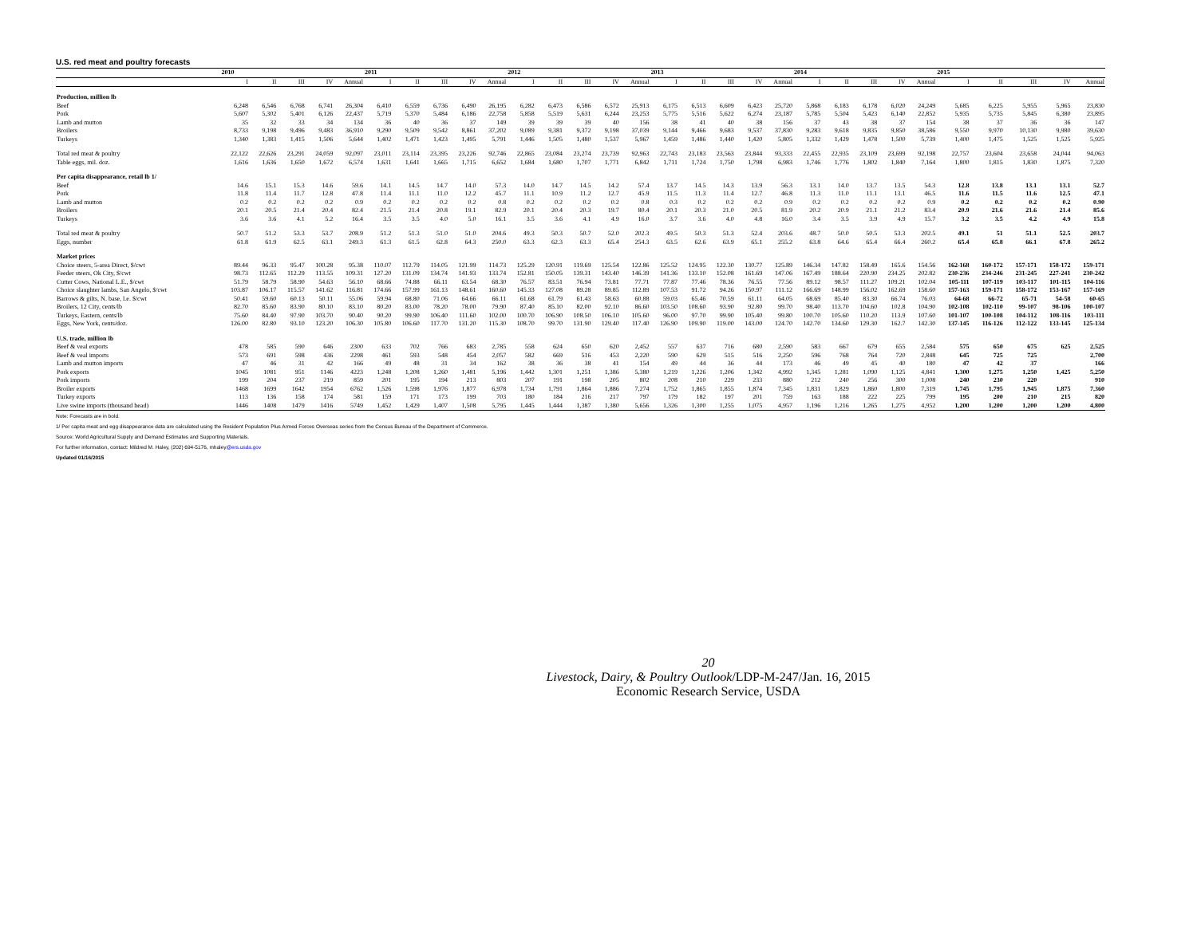U.S. red meat and poultry forecasts
| | 2010 | | | | | 2011 | | | | | 2012 | | | | | 2013 | | | | | 2014 | | | | | 2015 | | | | |
| --- | --- | --- | --- | --- | --- | --- | --- | --- | --- | --- | --- | --- | --- | --- | --- | --- | --- | --- | --- | --- | --- | --- | --- | --- | --- | --- | --- | --- | --- | --- |
| | I | II | III | IV | Annual | I | II | III | IV | Annual | I | II | III | IV | Annual | I | II | III | IV | Annual | I | II | III | IV | Annual | I | II | III | IV | Annual |
| Production, million lb | | | | | | | | | | | | | | | | | | | | | | | | | | | | | | |
| Beef | 6,248 | 6,546 | 6,768 | 6,741 | 26,304 | 6,410 | 6,559 | 6,736 | 6,490 | 26,195 | 6,282 | 6,473 | 6,586 | 6,572 | 25,913 | 6,175 | 6,513 | 6,609 | 6,423 | 25,720 | 5,868 | 6,183 | 6,178 | 6,020 | 24,249 | 5,685 | 6,225 | 5,955 | 5,965 | 23,830 |
| Pork | 5,607 | 5,302 | 5,401 | 6,126 | 22,437 | 5,719 | 5,370 | 5,484 | 6,186 | 22,758 | 5,858 | 5,519 | 5,631 | 6,244 | 23,253 | 5,775 | 5,516 | 5,622 | 6,274 | 23,187 | 5,785 | 5,504 | 5,423 | 6,140 | 22,852 | 5,935 | 5,735 | 5,845 | 6,380 | 23,895 |
| Lamb and mutton | 35 | 32 | 33 | 34 | 134 | 36 | 40 | 36 | 37 | 149 | 39 | 39 | 39 | 40 | 156 | 38 | 41 | 40 | 38 | 156 | 37 | 43 | 38 | 37 | 154 | 38 | 37 | 36 | 36 | 147 |
| Broilers | 8,733 | 9,198 | 9,496 | 9,483 | 36,910 | 9,290 | 9,509 | 9,542 | 8,861 | 37,202 | 9,089 | 9,381 | 9,372 | 9,198 | 37,039 | 9,144 | 9,466 | 9,683 | 9,537 | 37,830 | 9,283 | 9,618 | 9,835 | 9,850 | 38,586 | 9,550 | 9,970 | 10,130 | 9,980 | 39,630 |
| Turkeys | 1,340 | 1,383 | 1,415 | 1,506 | 5,644 | 1,402 | 1,471 | 1,423 | 1,495 | 5,791 | 1,446 | 1,505 | 1,480 | 1,537 | 5,967 | 1,459 | 1,486 | 1,440 | 1,420 | 5,805 | 1,332 | 1,429 | 1,478 | 1,500 | 5,739 | 1,400 | 1,475 | 1,525 | 1,525 | 5,925 |
| Total red meat & poultry | 22,122 | 22,626 | 23,291 | 24,059 | 92,097 | 23,011 | 23,114 | 23,395 | 23,226 | 92,746 | 22,865 | 23,084 | 23,274 | 23,739 | 92,963 | 22,743 | 23,183 | 23,563 | 23,844 | 93,333 | 22,455 | 22,935 | 23,109 | 23,699 | 92,198 | 22,757 | 23,604 | 23,658 | 24,044 | 94,063 |
| Table eggs, mil. doz. | 1,616 | 1,636 | 1,650 | 1,672 | 6,574 | 1,631 | 1,641 | 1,665 | 1,715 | 6,652 | 1,684 | 1,680 | 1,707 | 1,771 | 6,842 | 1,711 | 1,724 | 1,750 | 1,798 | 6,983 | 1,746 | 1,776 | 1,802 | 1,840 | 7,164 | 1,800 | 1,815 | 1,830 | 1,875 | 7,320 |
| Per capita disappearance, retail lb 1/ | | | | | | | | | | | | | | | | | | | | | | | | | | | | | | |
| Beef | 14.6 | 15.1 | 15.3 | 14.6 | 59.6 | 14.1 | 14.5 | 14.7 | 14.0 | 57.3 | 14.0 | 14.7 | 14.5 | 14.2 | 57.4 | 13.7 | 14.5 | 14.3 | 13.9 | 56.3 | 13.1 | 14.0 | 13.7 | 13.5 | 54.3 | 12.8 | 13.8 | 13.1 | 13.1 | 52.7 |
| Pork | 11.8 | 11.4 | 11.7 | 12.8 | 47.8 | 11.4 | 11.1 | 11.0 | 12.2 | 45.7 | 11.1 | 10.9 | 11.2 | 12.7 | 45.9 | 11.5 | 11.3 | 11.4 | 12.7 | 46.8 | 11.3 | 11.0 | 11.1 | 13.1 | 46.5 | 11.6 | 11.5 | 11.6 | 12.5 | 47.1 |
| Lamb and mutton | 0.2 | 0.2 | 0.2 | 0.2 | 0.9 | 0.2 | 0.2 | 0.2 | 0.2 | 0.8 | 0.2 | 0.2 | 0.2 | 0.2 | 0.8 | 0.3 | 0.2 | 0.2 | 0.2 | 0.9 | 0.2 | 0.2 | 0.2 | 0.2 | 0.9 | 0.2 | 0.2 | 0.2 | 0.2 | 0.90 |
| Broilers | 20.1 | 20.5 | 21.4 | 20.4 | 82.4 | 21.5 | 21.4 | 20.8 | 19.1 | 82.9 | 20.1 | 20.4 | 20.3 | 19.7 | 80.4 | 20.1 | 20.3 | 21.0 | 20.5 | 81.9 | 20.2 | 20.9 | 21.1 | 21.2 | 83.4 | 20.9 | 21.6 | 21.6 | 21.4 | 85.6 |
| Turkeys | 3.6 | 3.6 | 4.1 | 5.2 | 16.4 | 3.5 | 3.5 | 4.0 | 5.0 | 16.1 | 3.5 | 3.6 | 4.1 | 4.9 | 16.0 | 3.7 | 3.6 | 4.0 | 4.8 | 16.0 | 3.4 | 3.5 | 3.9 | 4.9 | 15.7 | 3.2 | 3.5 | 4.2 | 4.9 | 15.8 |
| Total red meat & poultry | 50.7 | 51.2 | 53.3 | 53.7 | 208.9 | 51.2 | 51.3 | 51.0 | 51.0 | 204.6 | 49.3 | 50.3 | 50.7 | 52.0 | 202.3 | 49.5 | 50.3 | 51.3 | 52.4 | 203.6 | 48.7 | 50.0 | 50.5 | 53.3 | 202.5 | 49.1 | 51 | 51.1 | 52.5 | 203.7 |
| Eggs, number | 61.8 | 61.9 | 62.5 | 63.1 | 249.3 | 61.3 | 61.5 | 62.8 | 64.3 | 250.0 | 63.3 | 62.3 | 63.3 | 65.4 | 254.3 | 63.5 | 62.6 | 63.9 | 65.1 | 255.2 | 63.8 | 64.6 | 65.4 | 66.4 | 260.2 | 65.4 | 65.8 | 66.1 | 67.8 | 265.2 |
| Market prices | | | | | | | | | | | | | | | | | | | | | | | | | | | | | | |
| Choice steers, 5-area Direct, $/cwt | 89.44 | 96.33 | 95.47 | 100.28 | 95.38 | 110.07 | 112.79 | 114.05 | 121.99 | 114.73 | 125.29 | 120.91 | 119.69 | 125.54 | 122.86 | 125.52 | 124.95 | 122.30 | 130.77 | 125.89 | 146.34 | 147.82 | 158.49 | 165.6 | 154.56 | 162-168 | 160-172 | 157-171 | 158-172 | 159-171 |
| Feeder steers, Ok City, $/cwt | 98.73 | 112.65 | 112.29 | 113.55 | 109.31 | 127.20 | 131.09 | 134.74 | 141.93 | 133.74 | 152.81 | 150.05 | 139.31 | 143.40 | 146.39 | 141.36 | 133.10 | 152.08 | 161.69 | 147.06 | 167.49 | 188.64 | 220.90 | 234.25 | 202.82 | 230-236 | 234-246 | 231-245 | 227-241 | 230-242 |
| Cutter Cows, National L.E., $/cwt | 51.79 | 58.79 | 58.90 | 54.63 | 56.10 | 68.66 | 74.88 | 66.11 | 63.54 | 68.30 | 76.57 | 83.51 | 76.94 | 73.81 | 77.71 | 77.87 | 77.46 | 78.36 | 76.55 | 77.56 | 89.12 | 98.57 | 111.27 | 109.21 | 102.04 | 105-111 | 107-119 | 103-117 | 101-115 | 104-116 |
| Choice slaughter lambs, San Angelo, $/cwt | 103.87 | 106.17 | 115.57 | 141.62 | 116.81 | 174.66 | 157.99 | 161.13 | 148.61 | 160.60 | 145.33 | 127.08 | 89.28 | 89.85 | 112.89 | 107.53 | 91.72 | 94.26 | 150.97 | 111.12 | 166.69 | 148.99 | 156.02 | 162.69 | 158.60 | 157-163 | 159-171 | 158-172 | 153-167 | 157-169 |
| Barrows & gilts, N. base, l.e. $/cwt | 50.41 | 59.60 | 60.13 | 50.11 | 55.06 | 59.94 | 68.80 | 71.06 | 64.66 | 66.11 | 61.68 | 61.79 | 61.43 | 58.63 | 60.88 | 59.03 | 65.46 | 70.59 | 61.11 | 64.05 | 68.69 | 85.40 | 83.30 | 66.74 | 76.03 | 64-68 | 66-72 | 65-71 | 54-58 | 60-65 |
| Broilers, 12 City, cents/lb | 82.70 | 85.60 | 83.90 | 80.10 | 83.10 | 80.20 | 83.00 | 78.20 | 78.00 | 79.90 | 87.40 | 85.10 | 82.00 | 92.10 | 86.60 | 103.50 | 108.60 | 93.90 | 92.80 | 99.70 | 98.40 | 113.70 | 104.60 | 102.8 | 104.90 | 102-108 | 102-110 | 99-107 | 98-106 | 100-107 |
| Turkeys, Eastern, cents/lb | 75.60 | 84.40 | 97.90 | 103.70 | 90.40 | 90.20 | 99.90 | 106.40 | 111.60 | 102.00 | 100.70 | 106.90 | 108.50 | 106.10 | 105.60 | 96.00 | 97.70 | 99.90 | 105.40 | 99.80 | 100.70 | 105.60 | 110.20 | 113.9 | 107.60 | 101-107 | 100-108 | 104-112 | 108-116 | 103-111 |
| Eggs, New York, cents/doz. | 126.00 | 82.80 | 93.10 | 123.20 | 106.30 | 105.80 | 106.60 | 117.70 | 131.20 | 115.30 | 108.70 | 99.70 | 131.90 | 129.40 | 117.40 | 126.90 | 109.90 | 119.00 | 143.00 | 124.70 | 142.70 | 134.60 | 129.30 | 162.7 | 142.30 | 137-145 | 116-126 | 112-122 | 133-145 | 125-134 |
| U.S. trade, million lb | | | | | | | | | | | | | | | | | | | | | | | | | | | | | | |
| Beef & veal exports | 478 | 585 | 590 | 646 | 2300 | 633 | 702 | 766 | 683 | 2,785 | 558 | 624 | 650 | 620 | 2,452 | 557 | 637 | 716 | 680 | 2,590 | 583 | 667 | 679 | 655 | 2,584 | 575 | 650 | 675 | 625 | 2,525 |
| Beef & veal imports | 573 | 691 | 598 | 436 | 2298 | 461 | 593 | 548 | 454 | 2,057 | 582 | 669 | 516 | 453 | 2,220 | 590 | 629 | 515 | 516 | 2,250 | 596 | 768 | 764 | 720 | 2,848 | 645 | 725 | 725 | | 2,700 |
| Lamb and mutton imports | 47 | 46 | 31 | 42 | 166 | 49 | 48 | 31 | 34 | 162 | 38 | 36 | 38 | 41 | 154 | 49 | 44 | 36 | 44 | 173 | 46 | 49 | 45 | 40 | 180 | 47 | 42 | 37 | | 166 |
| Pork exports | 1045 | 1081 | 951 | 1146 | 4223 | 1,248 | 1,208 | 1,260 | 1,481 | 5,196 | 1,442 | 1,301 | 1,251 | 1,386 | 5,380 | 1,219 | 1,226 | 1,206 | 1,342 | 4,992 | 1,345 | 1,281 | 1,090 | 1,125 | 4,841 | 1,300 | 1,275 | 1,250 | 1,425 | 5,250 |
| Pork imports | 199 | 204 | 237 | 219 | 859 | 201 | 195 | 194 | 213 | 803 | 207 | 191 | 198 | 205 | 802 | 208 | 210 | 229 | 233 | 880 | 212 | 240 | 256 | 300 | 1,008 | 240 | 230 | 220 | | 910 |
| Broiler exports | 1468 | 1699 | 1642 | 1954 | 6762 | 1,526 | 1,598 | 1,976 | 1,877 | 6,978 | 1,734 | 1,791 | 1,864 | 1,886 | 7,274 | 1,752 | 1,865 | 1,855 | 1,874 | 7,345 | 1,831 | 1,829 | 1,860 | 1,800 | 7,319 | 1,745 | 1,795 | 1,945 | 1,875 | 7,360 |
| Turkey exports | 113 | 136 | 158 | 174 | 581 | 159 | 171 | 173 | 199 | 703 | 180 | 184 | 216 | 217 | 797 | 179 | 182 | 197 | 201 | 759 | 163 | 188 | 222 | 225 | 799 | 195 | 200 | 210 | 215 | 820 |
| Live swine imports (thousand head) | 1446 | 1408 | 1479 | 1416 | 5749 | 1,452 | 1,429 | 1,407 | 1,508 | 5,795 | 1,445 | 1,444 | 1,387 | 1,380 | 5,656 | 1,326 | 1,300 | 1,255 | 1,075 | 4,957 | 1,196 | 1,216 | 1,265 | 1,275 | 4,952 | 1,200 | 1,200 | 1,200 | 1,200 | 4,800 |
Note: Forecasts are in bold.
1/ Per capita meat and egg disappearance data are calculated using the Resident Population Plus Armed Forces Overseas series from the Census Bureau of the Department of Commerce.
Source: World Agricultural Supply and Demand Estimates and Supporting Materials.
For further information, contact: Mildred M. Haley, (202) 694-5176, mhaley@ers.usda.gov
Updated 01/16/2015
20
Livestock, Dairy, & Poultry Outlook/LDP-M-247/Jan. 16, 2015
Economic Research Service, USDA